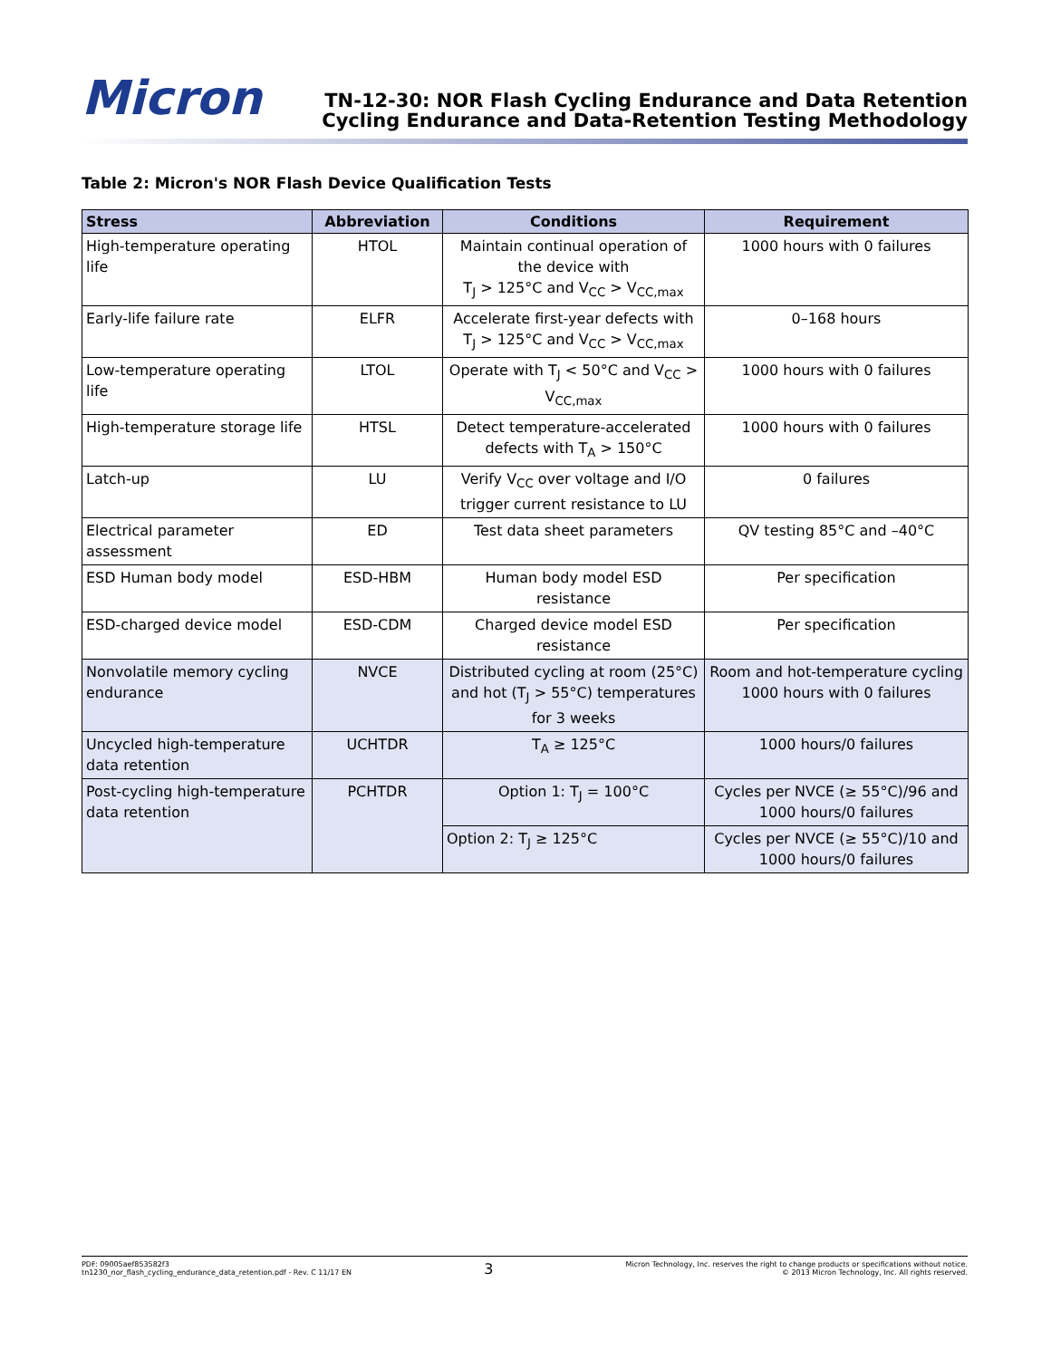Micron
TN-12-30: NOR Flash Cycling Endurance and Data Retention
Cycling Endurance and Data-Retention Testing Methodology
Table 2: Micron's NOR Flash Device Qualification Tests
| Stress | Abbreviation | Conditions | Requirement |
| --- | --- | --- | --- |
| High-temperature operating life | HTOL | Maintain continual operation of the device with T<sub>J</sub> > 125°C and V<sub>CC</sub> > V<sub>CC,max</sub> | 1000 hours with 0 failures |
| Early-life failure rate | ELFR | Accelerate first-year defects with T<sub>J</sub> > 125°C and V<sub>CC</sub> > V<sub>CC,max</sub> | 0–168 hours |
| Low-temperature operating life | LTOL | Operate with T<sub>J</sub> < 50°C and V<sub>CC</sub> > V<sub>CC,max</sub> | 1000 hours with 0 failures |
| High-temperature storage life | HTSL | Detect temperature-accelerated defects with T<sub>A</sub> > 150°C | 1000 hours with 0 failures |
| Latch-up | LU | Verify V<sub>CC</sub> over voltage and I/O trigger current resistance to LU | 0 failures |
| Electrical parameter assessment | ED | Test data sheet parameters | QV testing 85°C and –40°C |
| ESD Human body model | ESD-HBM | Human body model ESD resistance | Per specification |
| ESD-charged device model | ESD-CDM | Charged device model ESD resistance | Per specification |
| Nonvolatile memory cycling endurance | NVCE | Distributed cycling at room (25°C) and hot (T<sub>J</sub> > 55°C) temperatures for 3 weeks | Room and hot-temperature cycling 1000 hours with 0 failures |
| Uncycled high-temperature data retention | UCHTDR | T<sub>A</sub> ≥ 125°C | 1000 hours/0 failures |
| Post-cycling high-temperature data retention | PCHTDR | Option 1: T<sub>J</sub> = 100°C | Cycles per NVCE (≥ 55°C)/96 and 1000 hours/0 failures |
| | | Option 2: T<sub>J</sub> ≥ 125°C | Cycles per NVCE (≥ 55°C)/10 and 1000 hours/0 failures |
PDF: 09005aef853582f3
tn1230_nor_flash_cycling_endurance_data_retention.pdf - Rev. C 11/17 EN
3
Micron Technology, Inc. reserves the right to change products or specifications without notice.
© 2013 Micron Technology, Inc. All rights reserved.